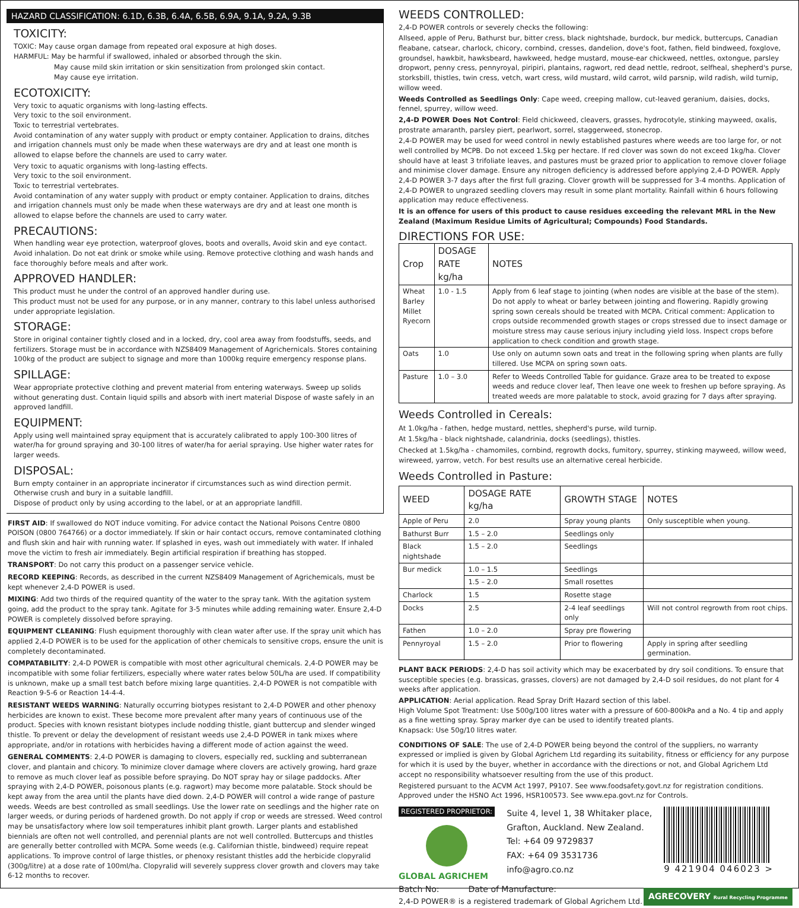HAZARD CLASSIFICATION: 6.1D, 6.3B, 6.4A, 6.5B, 6.9A, 9.1A, 9.2A, 9.3B
TOXICITY:
TOXIC: May cause organ damage from repeated oral exposure at high doses.
HARMFUL: May be harmful if swallowed, inhaled or absorbed through the skin.
May cause mild skin irritation or skin sensitization from prolonged skin contact.
May cause eye irritation.
ECOTOXICITY:
Very toxic to aquatic organisms with long-lasting effects.
Very toxic to the soil environment.
Toxic to terrestrial vertebrates.
Avoid contamination of any water supply with product or empty container. Application to drains, ditches and irrigation channels must only be made when these waterways are dry and at least one month is allowed to elapse before the channels are used to carry water.
Very toxic to aquatic organisms with long-lasting effects.
Very toxic to the soil environment.
Toxic to terrestrial vertebrates.
Avoid contamination of any water supply with product or empty container. Application to drains, ditches and irrigation channels must only be made when these waterways are dry and at least one month is allowed to elapse before the channels are used to carry water.
PRECAUTIONS:
When handling wear eye protection, waterproof gloves, boots and overalls, Avoid skin and eye contact. Avoid inhalation. Do not eat drink or smoke while using. Remove protective clothing and wash hands and face thoroughly before meals and after work.
APPROVED HANDLER:
This product must he under the control of an approved handler during use.
This product must not be used for any purpose, or in any manner, contrary to this label unless authorised under appropriate legislation.
STORAGE:
Store in original container tightly closed and in a locked, dry, cool area away from foodstuffs, seeds, and fertilizers. Storage must be in accordance with NZS8409 Management of Agrichernicals. Stores containing 100kg of the product are subject to signage and more than 1000kg require emergency response plans.
SPILLAGE:
Wear appropriate protective clothing and prevent material from entering waterways. Sweep up solids without generating dust. Contain liquid spills and absorb with inert material Dispose of waste safely in an approved landfill.
EQUIPMENT:
Apply using well maintained spray equipment that is accurately calibrated to apply 100-300 litres of water/ha for ground spraying and 30-100 litres of water/ha for aerial spraying. Use higher water rates for larger weeds.
DISPOSAL:
Burn empty container in an appropriate incinerator if circumstances such as wind direction permit. Otherwise crush and bury in a suitable landfill.
Dispose of product only by using according to the label, or at an appropriate landfill.
FIRST AID: If swallowed do NOT induce vomiting. For advice contact the National Poisons Centre 0800 POISON (0800 764766) or a doctor immediately. If skin or hair contact occurs, remove contaminated clothing and flush skin and hair with running water. If splashed in eyes, wash out immediately with water. If inhaled move the victim to fresh air immediately. Begin artificial respiration if breathing has stopped.
TRANSPORT: Do not carry this product on a passenger service vehicle.
RECORD KEEPING: Records, as described in the current NZS8409 Management of Agrichemicals, must be kept whenever 2,4-D POWER is used.
MIXING: Add two thirds of the required quantity of the water to the spray tank. With the agitation system going, add the product to the spray tank. Agitate for 3-5 minutes while adding remaining water. Ensure 2,4-D POWER is completely dissolved before spraying.
EQUIPMENT CLEANING: Flush equipment thoroughly with clean water after use. If the spray unit which has applied 2,4-D POWER is to be used for the application of other chemicals to sensitive crops, ensure the unit is completely decontaminated.
COMPATABILITY: 2,4-D POWER is compatible with most other agricultural chemicals. 2,4-D POWER may be incompatible with some foliar fertilizers, especially where water rates below 50L/ha are used. If compatibility is unknown, make up a small test batch before mixing large quantities. 2,4-D POWER is not compatible with Reaction 9-5-6 or Reaction 14-4-4.
RESISTANT WEEDS WARNING: Naturally occurring biotypes resistant to 2,4-D POWER and other phenoxy herbicides are known to exist. These become more prevalent after many years of continuous use of the product. Species with known resistant biotypes include nodding thistle, giant buttercup and slender winged thistle. To prevent or delay the development of resistant weeds use 2,4-D POWER in tank mixes where appropriate, and/or in rotations with herbicides having a different mode of action against the weed.
GENERAL COMMENTS: 2,4-D POWER is damaging to clovers, especially red, suckling and subterranean clover, and plantain and chicory. To minimize clover damage where clovers are actively growing, hard graze to remove as much clover leaf as possible before spraying. Do NOT spray hay or silage paddocks. After spraying with 2,4-D POWER, poisonous plants (e.g. ragwort) may become more palatable. Stock should be kept away from the area until the plants have died down. 2,4-D POWER will control a wide range of pasture weeds. Weeds are best controlled as small seedlings. Use the lower rate on seedlings and the higher rate on larger weeds, or during periods of hardened growth. Do not apply if crop or weeds are stressed. Weed control may be unsatisfactory where low soil temperatures inhibit plant growth. Larger plants and established biennials are often not well controlled, and perennial plants are not well controlled. Buttercups and thistles are generally better controlled with MCPA. Some weeds (e.g. Californian thistle, bindweed) require repeat applications. To improve control of large thistles, or phenoxy resistant thistles add the herbicide clopyralid (300g/litre) at a dose rate of 100ml/ha. Clopyralid will severely suppress clover growth and clovers may take 6-12 months to recover.
WEEDS CONTROLLED:
2,4-D POWER controls or severely checks the following:
Allseed, apple of Peru, Bathurst bur, bitter cress, black nightshade, burdock, bur medick, buttercups, Canadian fleabane, catsear, charlock, chicory, cornbind, cresses, dandelion, dove's foot, fathen, field bindweed, foxglove, groundsel, hawkbit, hawksbeard, hawkweed, hedge mustard, mouse-ear chickweed, nettles, oxtongue, parsley dropwort, penny cress, pennyroyal, piripiri, plantains, ragwort, red dead nettle, redroot, selfheal, shepherd's purse, storksbill, thistles, twin cress, vetch, wart cress, wild mustard, wild carrot, wild parsnip, wild radish, wild turnip, willow weed.
Weeds Controlled as Seedlings Only: Cape weed, creeping mallow, cut-leaved geranium, daisies, docks, fennel, spurrey, willow weed.
2,4-D POWER Does Not Control: Field chickweed, cleavers, grasses, hydrocotyle, stinking mayweed, oxalis, prostrate amaranth, parsley piert, pearlwort, sorrel, staggerweed, stonecrop.
2,4-D POWER may be used for weed control in newly established pastures where weeds are too large for, or not well controlled by MCPB. Do not exceed 1.5kg per hectare. If red clover was sown do not exceed 1kg/ha. Clover should have at least 3 trifoliate leaves, and pastures must be grazed prior to application to remove clover foliage and minimise clover damage. Ensure any nitrogen deficiency is addressed before applying 2,4-D POWER. Apply 2,4-D POWER 3-7 days after the first full grazing. Clover growth will be suppressed for 3-4 months. Application of 2,4-D POWER to ungrazed seedling clovers may result in some plant mortality. Rainfall within 6 hours following application may reduce effectiveness.
It is an offence for users of this product to cause residues exceeding the relevant MRL in the New Zealand (Maximum Residue Limits of Agricultural; Compounds) Food Standards.
DIRECTIONS FOR USE:
| Crop | DOSAGE RATE kg/ha | NOTES |
| --- | --- | --- |
| Wheat Barley Millet Ryecorn | 1.0 - 1.5 | Apply from 6 leaf stage to jointing (when nodes are visible at the base of the stem). Do not apply to wheat or barley between jointing and flowering. Rapidly growing spring sown cereals should be treated with MCPA. Critical comment: Application to crops outside recommended growth stages or crops stressed due to insect damage or moisture stress may cause serious injury including yield loss. Inspect crops before application to check condition and growth stage. |
| Oats | 1.0 | Use only on autumn sown oats and treat in the following spring when plants are fully tillered. Use MCPA on spring sown oats. |
| Pasture | 1.0 – 3.0 | Refer to Weeds Controlled Table for guidance. Graze area to be treated to expose weeds and reduce clover leaf, Then leave one week to freshen up before spraying. As treated weeds are more palatable to stock, avoid grazing for 7 days after spraying. |
Weeds Controlled in Cereals:
At 1.0kg/ha - fathen, hedge mustard, nettles, shepherd's purse, wild turnip.
At 1.5kg/ha - black nightshade, calandrinia, docks (seedlings), thistles.
Checked at 1.5kg/ha - chamomiles, cornbind, regrowth docks, fumitory, spurrey, stinking mayweed, willow weed, wireweed, yarrow, vetch. For best results use an alternative cereal herbicide.
Weeds Controlled in Pasture:
| WEED | DOSAGE RATE kg/ha | GROWTH STAGE | NOTES |
| --- | --- | --- | --- |
| Apple of Peru | 2.0 | Spray young plants | Only susceptible when young. |
| Bathurst Burr | 1.5 – 2.0 | Seedlings only | |
| Black nightshade | 1.5 – 2.0 | Seedlings | |
| Bur medick | 1.0 – 1.5 | Seedlings | |
| | 1.5 – 2.0 | Small rosettes | |
| Charlock | 1.5 | Rosette stage | |
| Docks | 2.5 | 2-4 leaf seedlings only | Will not control regrowth from root chips. |
| Fathen | 1.0 – 2.0 | Spray pre flowering | |
| Pennyroyal | 1.5 – 2.0 | Prior to flowering | Apply in spring after seedling germination. |
PLANT BACK PERIODS: 2,4-D has soil activity which may be exacerbated by dry soil conditions. To ensure that susceptible species (e.g. brassicas, grasses, clovers) are not damaged by 2,4-D soil residues, do not plant for 4 weeks after application.
APPLICATION: Aerial application. Read Spray Drift Hazard section of this label.
High Volume Spot Treatment: Use 500g/100 litres water with a pressure of 600-800kPa and a No. 4 tip and apply as a fine wetting spray. Spray marker dye can be used to identify treated plants.
Knapsack: Use 50g/10 litres water.
CONDITIONS OF SALE: The use of 2,4-D POWER being beyond the control of the suppliers, no warranty expressed or implied is given by Global Agrichem Ltd regarding its suitability, fitness or efficiency for any purpose for which it is used by the buyer, whether in accordance with the directions or not, and Global Agrichem Ltd accept no responsibility whatsoever resulting from the use of this product.
Registered pursuant to the ACVM Act 1997, P9107. See www.foodsafety.govt.nz for registration conditions. Approved under the HSNO Act 1996, HSR100573. See www.epa.govt.nz for Controls.
REGISTERED PROPRIETOR:
GLOBAL AGRICHEM
Suite 4, level 1, 38 Whitaker place,
Grafton, Auckland. New Zealand.
Tel: +64 09 9729837
FAX: +64 09 3531736
info@agro.co.nz
9 421904 046023 >
Batch No: Date of Manufacture:
2,4-D POWER® is a registered trademark of Global Agrichem Ltd.
AGRECOVERY Rural Recycling Programme